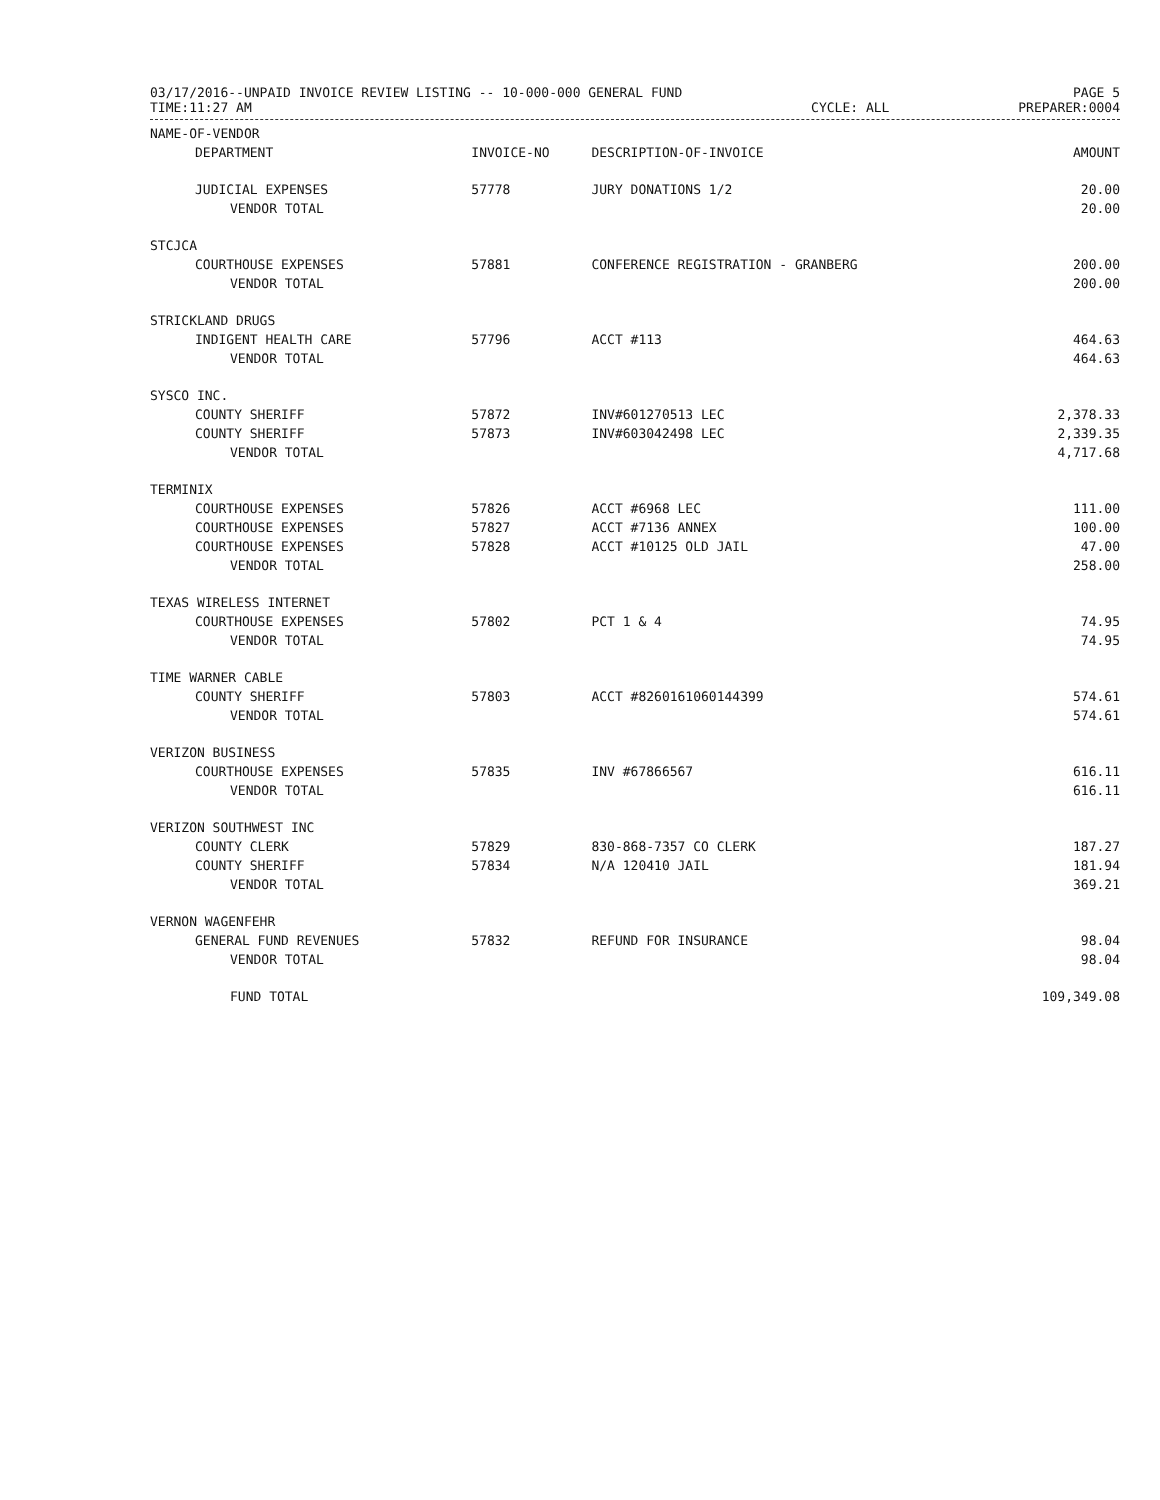03/17/2016--UNPAID INVOICE REVIEW LISTING -- 10-000-000 GENERAL FUND
TIME:11:27 AM
CYCLE: ALL
PAGE 5
PREPARER:0004
| NAME-OF-VENDOR | | | |
| --- | --- | --- | --- |
| DEPARTMENT | INVOICE-NO | DESCRIPTION-OF-INVOICE | AMOUNT |
| JUDICIAL EXPENSES | 57778 | JURY DONATIONS 1/2 | 20.00 |
| VENDOR TOTAL | | | 20.00 |
| STCJCA | | | |
| COURTHOUSE EXPENSES | 57881 | CONFERENCE REGISTRATION - GRANBERG | 200.00 |
| VENDOR TOTAL | | | 200.00 |
| STRICKLAND DRUGS | | | |
| INDIGENT HEALTH CARE | 57796 | ACCT #113 | 464.63 |
| VENDOR TOTAL | | | 464.63 |
| SYSCO INC. | | | |
| COUNTY SHERIFF | 57872 | INV#601270513 LEC | 2,378.33 |
| COUNTY SHERIFF | 57873 | INV#603042498 LEC | 2,339.35 |
| VENDOR TOTAL | | | 4,717.68 |
| TERMINIX | | | |
| COURTHOUSE EXPENSES | 57826 | ACCT #6968 LEC | 111.00 |
| COURTHOUSE EXPENSES | 57827 | ACCT #7136 ANNEX | 100.00 |
| COURTHOUSE EXPENSES | 57828 | ACCT #10125 OLD JAIL | 47.00 |
| VENDOR TOTAL | | | 258.00 |
| TEXAS WIRELESS INTERNET | | | |
| COURTHOUSE EXPENSES | 57802 | PCT 1 & 4 | 74.95 |
| VENDOR TOTAL | | | 74.95 |
| TIME WARNER CABLE | | | |
| COUNTY SHERIFF | 57803 | ACCT #8260161060144399 | 574.61 |
| VENDOR TOTAL | | | 574.61 |
| VERIZON BUSINESS | | | |
| COURTHOUSE EXPENSES | 57835 | INV #67866567 | 616.11 |
| VENDOR TOTAL | | | 616.11 |
| VERIZON SOUTHWEST INC | | | |
| COUNTY CLERK | 57829 | 830-868-7357 CO CLERK | 187.27 |
| COUNTY SHERIFF | 57834 | N/A 120410 JAIL | 181.94 |
| VENDOR TOTAL | | | 369.21 |
| VERNON WAGENFEHR | | | |
| GENERAL FUND REVENUES | 57832 | REFUND FOR INSURANCE | 98.04 |
| VENDOR TOTAL | | | 98.04 |
| FUND TOTAL | | | 109,349.08 |